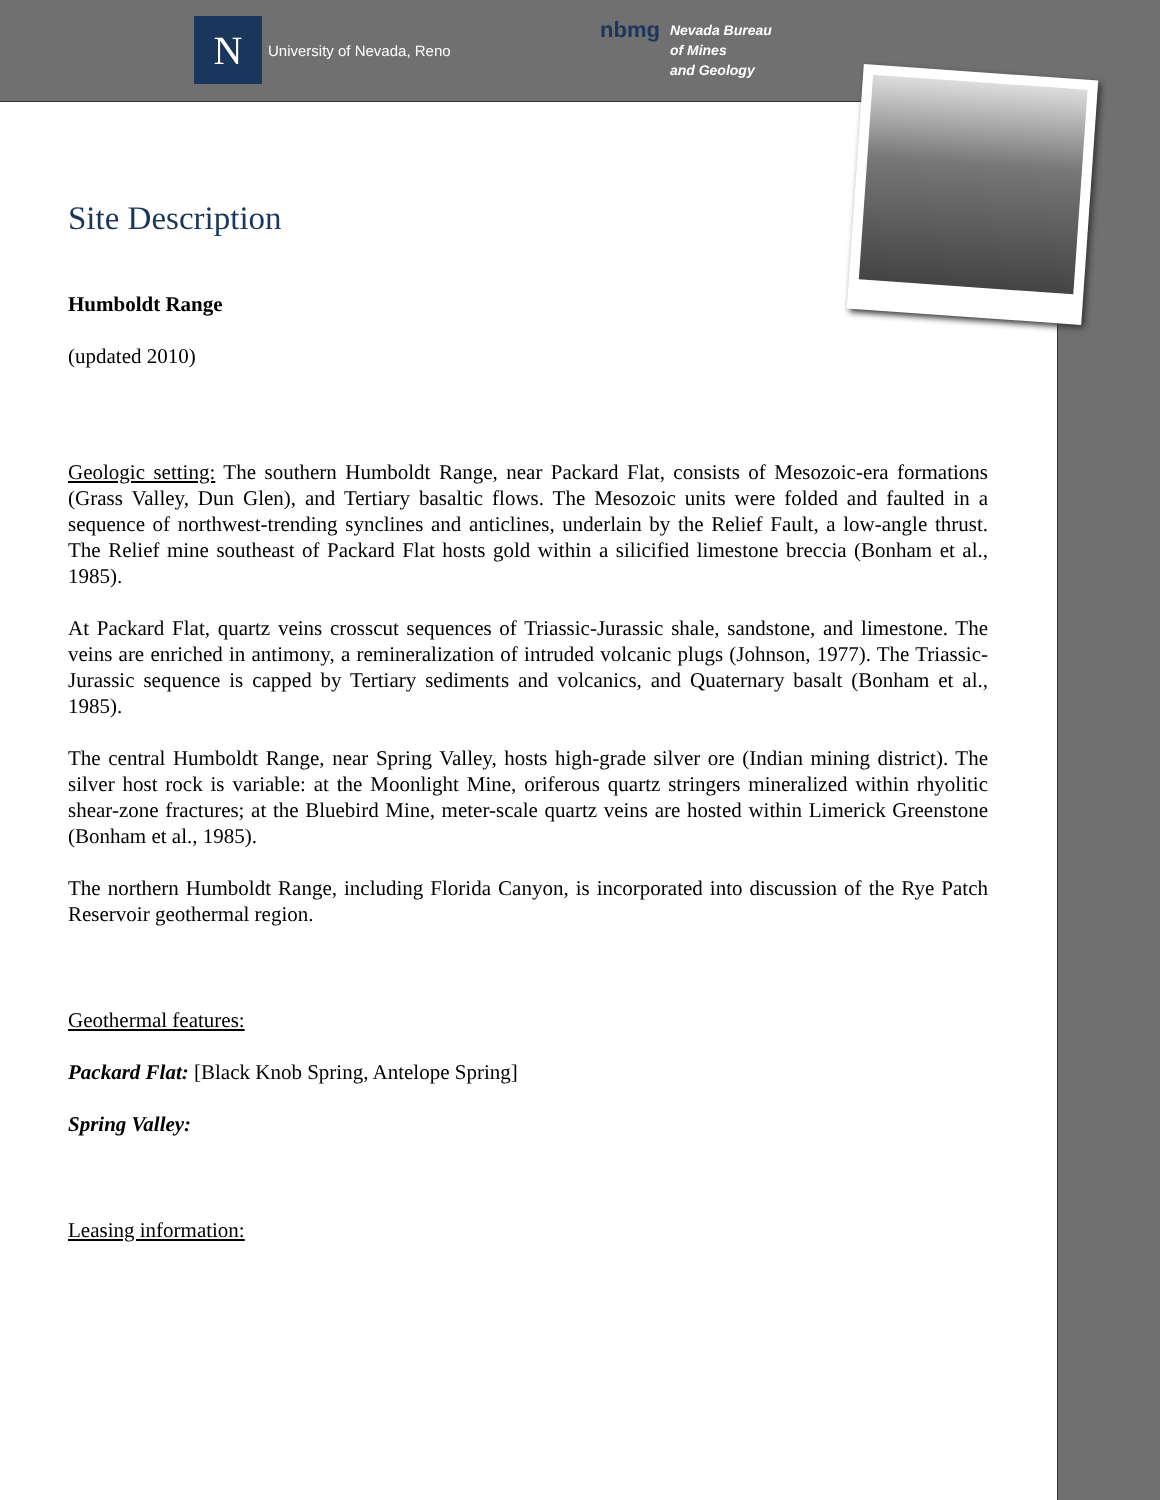N
University of Nevada, Reno
nbmg Nevada Bureau
of Mines
and Geology
Site Description
Humboldt Range
(updated 2010)
Geologic setting: The southern Humboldt Range, near Packard Flat, consists of Mesozoic-era formations (Grass Valley, Dun Glen), and Tertiary basaltic flows. The Mesozoic units were folded and faulted in a sequence of northwest-trending synclines and anticlines, underlain by the Relief Fault, a low-angle thrust. The Relief mine southeast of Packard Flat hosts gold within a silicified limestone breccia (Bonham et al., 1985).
At Packard Flat, quartz veins crosscut sequences of Triassic-Jurassic shale, sandstone, and limestone. The veins are enriched in antimony, a remineralization of intruded volcanic plugs (Johnson, 1977). The Triassic-Jurassic sequence is capped by Tertiary sediments and volcanics, and Quaternary basalt (Bonham et al., 1985).
The central Humboldt Range, near Spring Valley, hosts high-grade silver ore (Indian mining district). The silver host rock is variable: at the Moonlight Mine, oriferous quartz stringers mineralized within rhyolitic shear-zone fractures; at the Bluebird Mine, meter-scale quartz veins are hosted within Limerick Greenstone (Bonham et al., 1985).
The northern Humboldt Range, including Florida Canyon, is incorporated into discussion of the Rye Patch Reservoir geothermal region.
Geothermal features:
Packard Flat: [Black Knob Spring, Antelope Spring]
Spring Valley:
Leasing information: